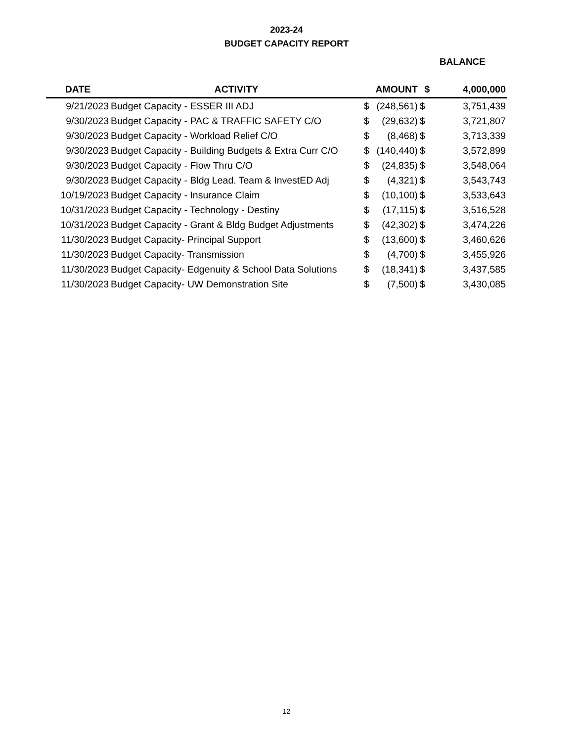2023-24
BUDGET CAPACITY REPORT
BALANCE
| DATE | ACTIVITY | AMOUNT | | $ | 4,000,000 |
| --- | --- | --- | --- | --- | --- |
| 9/21/2023 | Budget Capacity - ESSER III ADJ | $ | (248,561) | $ | 3,751,439 |
| 9/30/2023 | Budget Capacity - PAC & TRAFFIC SAFETY C/O | $ | (29,632) | $ | 3,721,807 |
| 9/30/2023 | Budget Capacity - Workload Relief C/O | $ | (8,468) | $ | 3,713,339 |
| 9/30/2023 | Budget Capacity - Building Budgets & Extra Curr C/O | $ | (140,440) | $ | 3,572,899 |
| 9/30/2023 | Budget Capacity - Flow Thru C/O | $ | (24,835) | $ | 3,548,064 |
| 9/30/2023 | Budget Capacity - Bldg Lead. Team & InvestED Adj | $ | (4,321) | $ | 3,543,743 |
| 10/19/2023 | Budget Capacity - Insurance Claim | $ | (10,100) | $ | 3,533,643 |
| 10/31/2023 | Budget Capacity - Technology - Destiny | $ | (17,115) | $ | 3,516,528 |
| 10/31/2023 | Budget Capacity - Grant & Bldg Budget Adjustments | $ | (42,302) | $ | 3,474,226 |
| 11/30/2023 | Budget Capacity- Principal Support | $ | (13,600) | $ | 3,460,626 |
| 11/30/2023 | Budget Capacity- Transmission | $ | (4,700) | $ | 3,455,926 |
| 11/30/2023 | Budget Capacity- Edgenuity & School Data Solutions | $ | (18,341) | $ | 3,437,585 |
| 11/30/2023 | Budget Capacity- UW Demonstration Site | $ | (7,500) | $ | 3,430,085 |
12